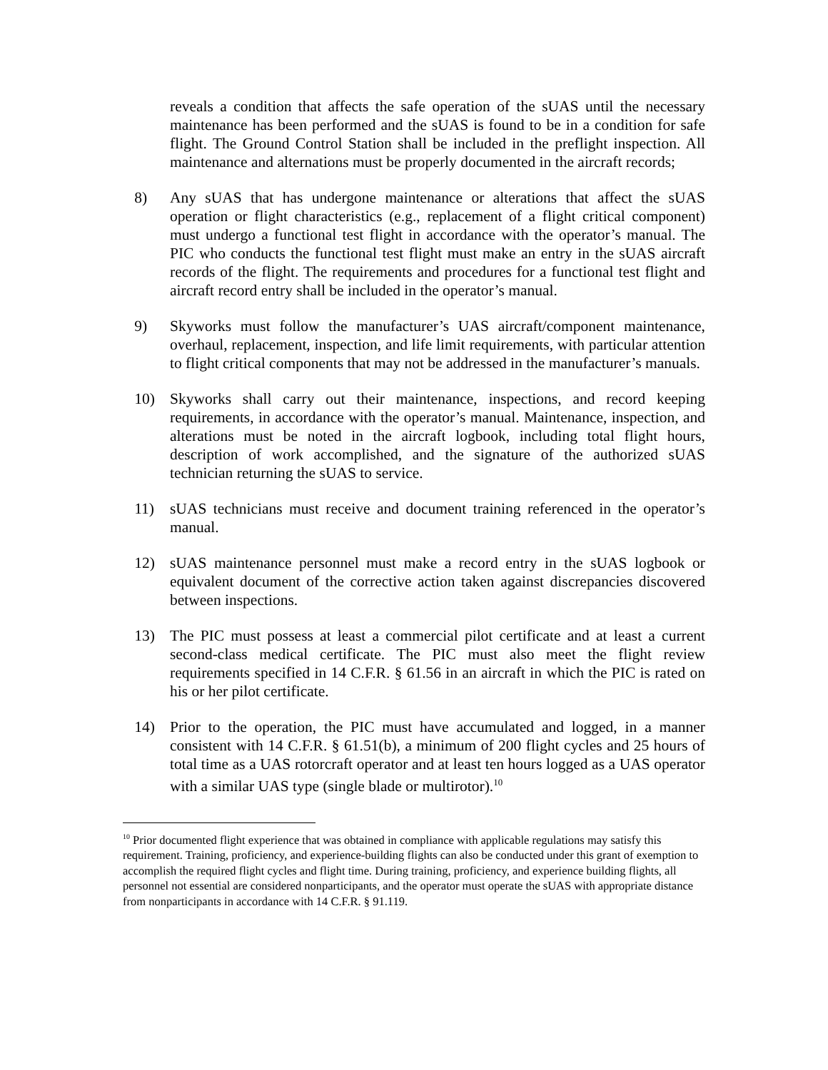reveals a condition that affects the safe operation of the sUAS until the necessary maintenance has been performed and the sUAS is found to be in a condition for safe flight. The Ground Control Station shall be included in the preflight inspection. All maintenance and alternations must be properly documented in the aircraft records;
8) Any sUAS that has undergone maintenance or alterations that affect the sUAS operation or flight characteristics (e.g., replacement of a flight critical component) must undergo a functional test flight in accordance with the operator’s manual. The PIC who conducts the functional test flight must make an entry in the sUAS aircraft records of the flight. The requirements and procedures for a functional test flight and aircraft record entry shall be included in the operator’s manual.
9) Skyworks must follow the manufacturer’s UAS aircraft/component maintenance, overhaul, replacement, inspection, and life limit requirements, with particular attention to flight critical components that may not be addressed in the manufacturer’s manuals.
10) Skyworks shall carry out their maintenance, inspections, and record keeping requirements, in accordance with the operator’s manual. Maintenance, inspection, and alterations must be noted in the aircraft logbook, including total flight hours, description of work accomplished, and the signature of the authorized sUAS technician returning the sUAS to service.
11) sUAS technicians must receive and document training referenced in the operator’s manual.
12) sUAS maintenance personnel must make a record entry in the sUAS logbook or equivalent document of the corrective action taken against discrepancies discovered between inspections.
13) The PIC must possess at least a commercial pilot certificate and at least a current second-class medical certificate. The PIC must also meet the flight review requirements specified in 14 C.F.R. § 61.56 in an aircraft in which the PIC is rated on his or her pilot certificate.
14) Prior to the operation, the PIC must have accumulated and logged, in a manner consistent with 14 C.F.R. § 61.51(b), a minimum of 200 flight cycles and 25 hours of total time as a UAS rotorcraft operator and at least ten hours logged as a UAS operator with a similar UAS type (single blade or multirotor).<sup>10</sup>
<sup>10</sup> Prior documented flight experience that was obtained in compliance with applicable regulations may satisfy this requirement. Training, proficiency, and experience-building flights can also be conducted under this grant of exemption to accomplish the required flight cycles and flight time. During training, proficiency, and experience building flights, all personnel not essential are considered nonparticipants, and the operator must operate the sUAS with appropriate distance from nonparticipants in accordance with 14 C.F.R. § 91.119.